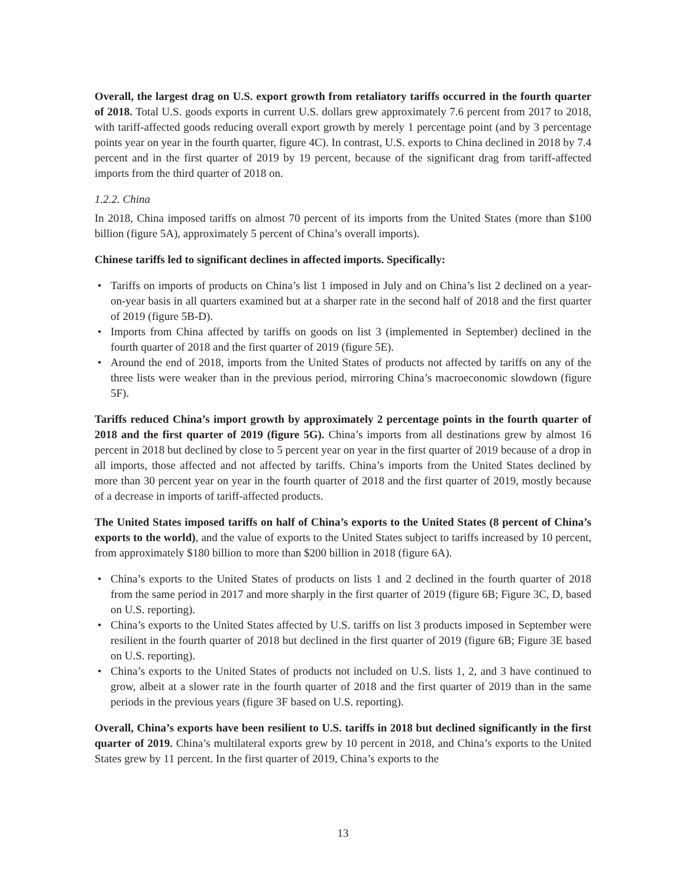Overall, the largest drag on U.S. export growth from retaliatory tariffs occurred in the fourth quarter of 2018. Total U.S. goods exports in current U.S. dollars grew approximately 7.6 percent from 2017 to 2018, with tariff-affected goods reducing overall export growth by merely 1 percentage point (and by 3 percentage points year on year in the fourth quarter, figure 4C). In contrast, U.S. exports to China declined in 2018 by 7.4 percent and in the first quarter of 2019 by 19 percent, because of the significant drag from tariff-affected imports from the third quarter of 2018 on.
1.2.2. China
In 2018, China imposed tariffs on almost 70 percent of its imports from the United States (more than $100 billion (figure 5A), approximately 5 percent of China’s overall imports).
Chinese tariffs led to significant declines in affected imports. Specifically:
• Tariffs on imports of products on China’s list 1 imposed in July and on China’s list 2 declined on a year-on-year basis in all quarters examined but at a sharper rate in the second half of 2018 and the first quarter of 2019 (figure 5B-D).
• Imports from China affected by tariffs on goods on list 3 (implemented in September) declined in the fourth quarter of 2018 and the first quarter of 2019 (figure 5E).
• Around the end of 2018, imports from the United States of products not affected by tariffs on any of the three lists were weaker than in the previous period, mirroring China’s macroeconomic slowdown (figure 5F).
Tariffs reduced China’s import growth by approximately 2 percentage points in the fourth quarter of 2018 and the first quarter of 2019 (figure 5G). China’s imports from all destinations grew by almost 16 percent in 2018 but declined by close to 5 percent year on year in the first quarter of 2019 because of a drop in all imports, those affected and not affected by tariffs. China’s imports from the United States declined by more than 30 percent year on year in the fourth quarter of 2018 and the first quarter of 2019, mostly because of a decrease in imports of tariff-affected products.
The United States imposed tariffs on half of China’s exports to the United States (8 percent of China’s exports to the world), and the value of exports to the United States subject to tariffs increased by 10 percent, from approximately $180 billion to more than $200 billion in 2018 (figure 6A).
• China’s exports to the United States of products on lists 1 and 2 declined in the fourth quarter of 2018 from the same period in 2017 and more sharply in the first quarter of 2019 (figure 6B; Figure 3C, D, based on U.S. reporting).
• China’s exports to the United States affected by U.S. tariffs on list 3 products imposed in September were resilient in the fourth quarter of 2018 but declined in the first quarter of 2019 (figure 6B; Figure 3E based on U.S. reporting).
• China’s exports to the United States of products not included on U.S. lists 1, 2, and 3 have continued to grow, albeit at a slower rate in the fourth quarter of 2018 and the first quarter of 2019 than in the same periods in the previous years (figure 3F based on U.S. reporting).
Overall, China’s exports have been resilient to U.S. tariffs in 2018 but declined significantly in the first quarter of 2019. China’s multilateral exports grew by 10 percent in 2018, and China’s exports to the United States grew by 11 percent. In the first quarter of 2019, China’s exports to the
13